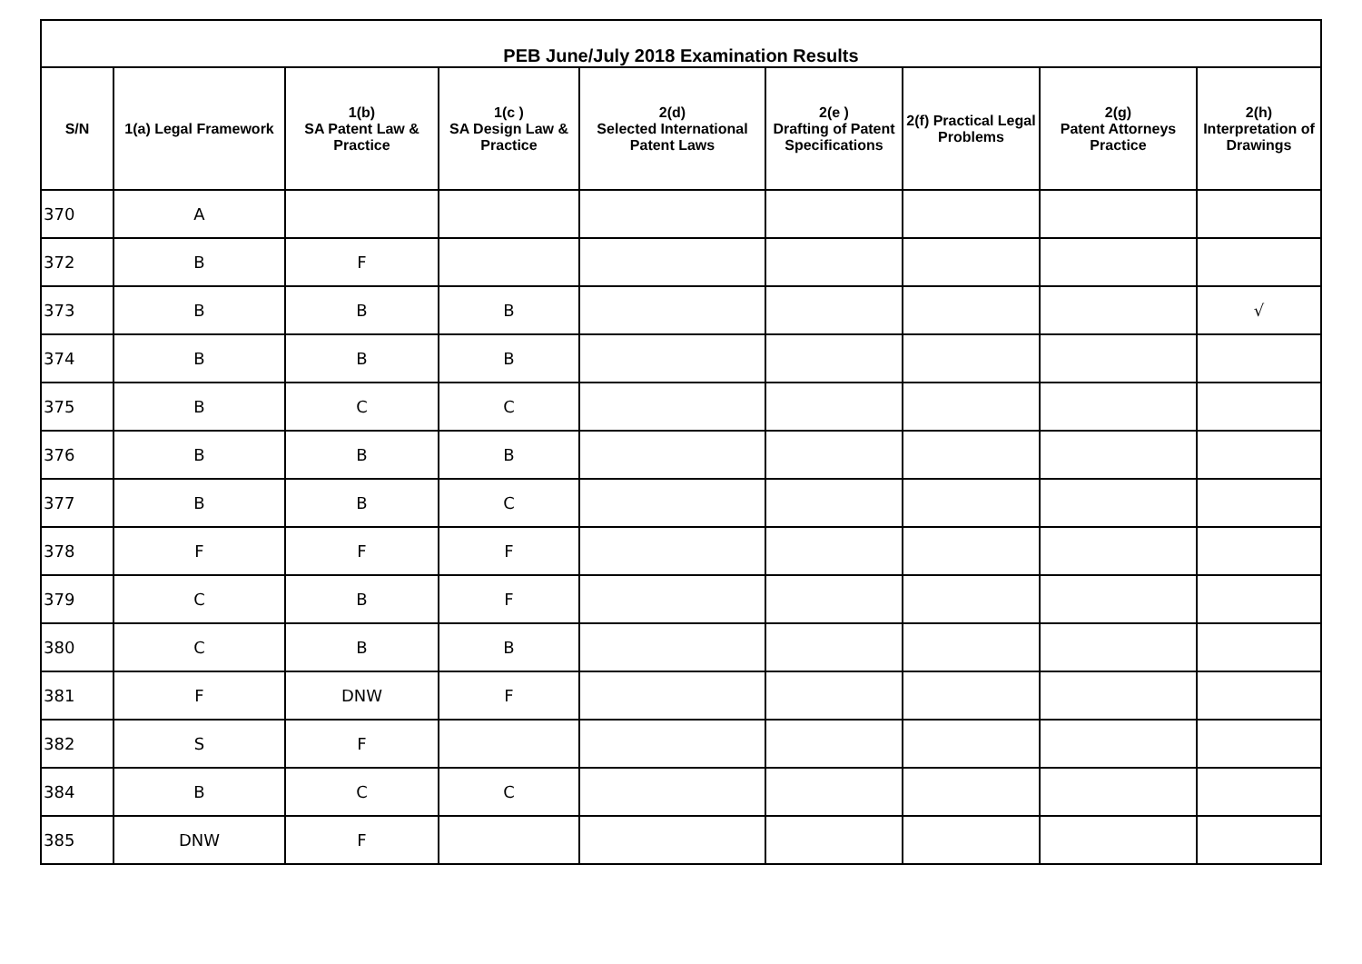| PEB June/July 2018 Examination Results | | | | | | | | |
| --- | --- | --- | --- | --- | --- | --- | --- | --- |
| S/N | 1(a) Legal Framework | 1(b) SA Patent Law & Practice | 1(c ) SA Design Law & Practice | 2(d) Selected International Patent Laws | 2(e ) Drafting of Patent Specifications | 2(f) Practical Legal Problems | 2(g) Patent Attorneys Practice | 2(h) Interpretation of Drawings |
| 370 | A | | | | | | | |
| 372 | B | F | | | | | | |
| 373 | B | B | B | | | | | √ |
| 374 | B | B | B | | | | | |
| 375 | B | C | C | | | | | |
| 376 | B | B | B | | | | | |
| 377 | B | B | C | | | | | |
| 378 | F | F | F | | | | | |
| 379 | C | B | F | | | | | |
| 380 | C | B | B | | | | | |
| 381 | F | DNW | F | | | | | |
| 382 | S | F | | | | | | |
| 384 | B | C | C | | | | | |
| 385 | DNW | F | | | | | | |